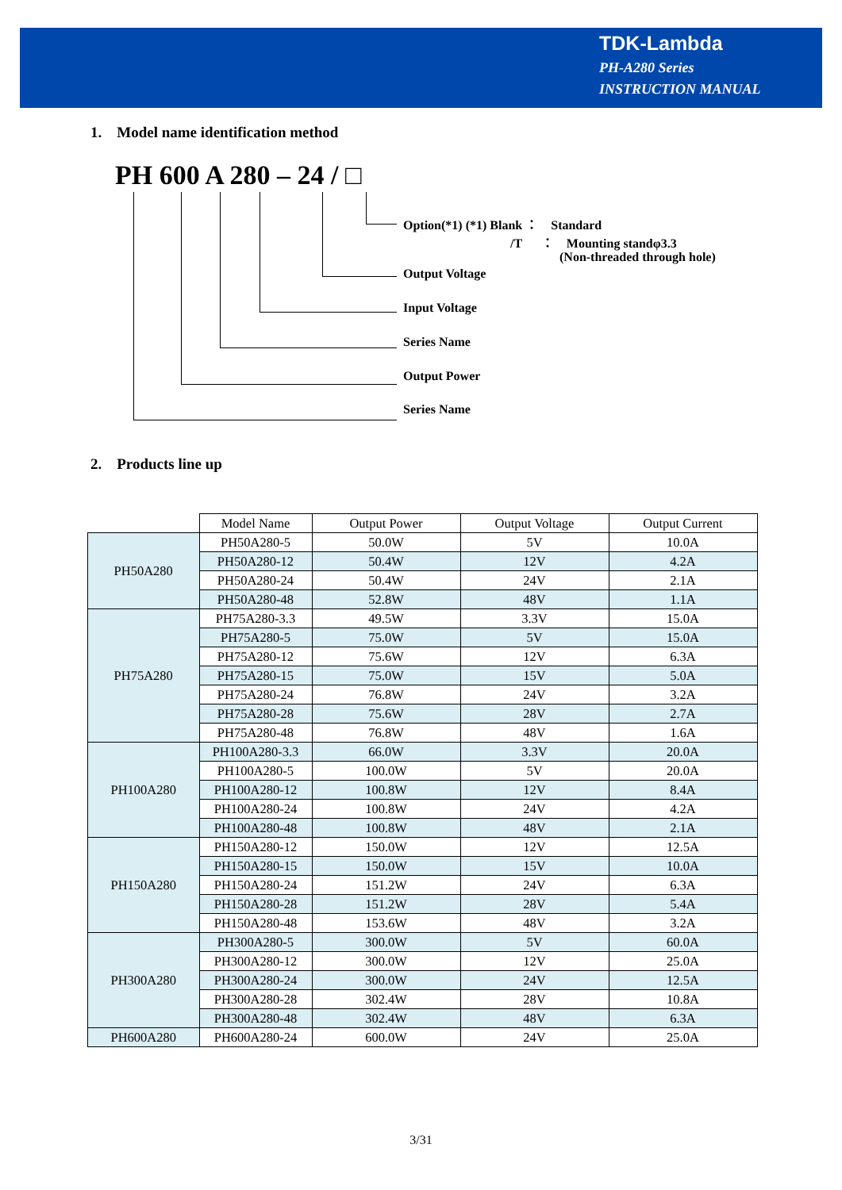TDK-Lambda
PH-A280 Series
INSTRUCTION MANUAL
1. Model name identification method
PH 600 A 280 – 24 / □
Option(*1) (*1) Blank ： Standard
/T ： Mounting standφ3.3
(Non-threaded through hole)
Output Voltage
Input Voltage
Series Name
Output Power
Series Name
2. Products line up
| | Model Name | Output Power | Output Voltage | Output Current |
| PH50A280 | PH50A280-5 | 50.0W | 5V | 10.0A |
| | PH50A280-12 | 50.4W | 12V | 4.2A |
| | PH50A280-24 | 50.4W | 24V | 2.1A |
| | PH50A280-48 | 52.8W | 48V | 1.1A |
| PH75A280 | PH75A280-3.3 | 49.5W | 3.3V | 15.0A |
| | PH75A280-5 | 75.0W | 5V | 15.0A |
| | PH75A280-12 | 75.6W | 12V | 6.3A |
| | PH75A280-15 | 75.0W | 15V | 5.0A |
| | PH75A280-24 | 76.8W | 24V | 3.2A |
| | PH75A280-28 | 75.6W | 28V | 2.7A |
| | PH75A280-48 | 76.8W | 48V | 1.6A |
| PH100A280 | PH100A280-3.3 | 66.0W | 3.3V | 20.0A |
| | PH100A280-5 | 100.0W | 5V | 20.0A |
| | PH100A280-12 | 100.8W | 12V | 8.4A |
| | PH100A280-24 | 100.8W | 24V | 4.2A |
| | PH100A280-48 | 100.8W | 48V | 2.1A |
| PH150A280 | PH150A280-12 | 150.0W | 12V | 12.5A |
| | PH150A280-15 | 150.0W | 15V | 10.0A |
| | PH150A280-24 | 151.2W | 24V | 6.3A |
| | PH150A280-28 | 151.2W | 28V | 5.4A |
| | PH150A280-48 | 153.6W | 48V | 3.2A |
| PH300A280 | PH300A280-5 | 300.0W | 5V | 60.0A |
| | PH300A280-12 | 300.0W | 12V | 25.0A |
| | PH300A280-24 | 300.0W | 24V | 12.5A |
| | PH300A280-28 | 302.4W | 28V | 10.8A |
| | PH300A280-48 | 302.4W | 48V | 6.3A |
| PH600A280 | PH600A280-24 | 600.0W | 24V | 25.0A |
3/31